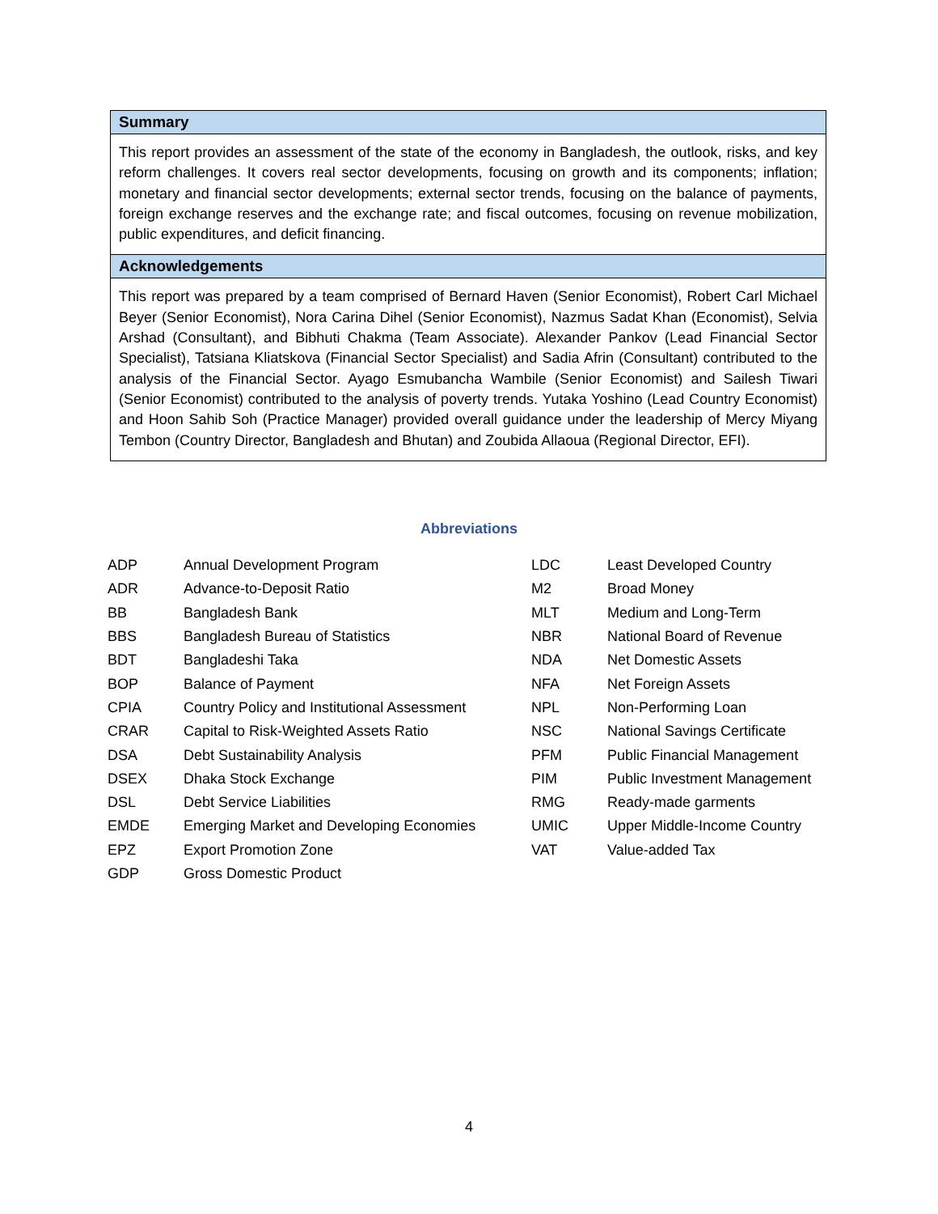Summary
This report provides an assessment of the state of the economy in Bangladesh, the outlook, risks, and key reform challenges. It covers real sector developments, focusing on growth and its components; inflation; monetary and financial sector developments; external sector trends, focusing on the balance of payments, foreign exchange reserves and the exchange rate; and fiscal outcomes, focusing on revenue mobilization, public expenditures, and deficit financing.
Acknowledgements
This report was prepared by a team comprised of Bernard Haven (Senior Economist), Robert Carl Michael Beyer (Senior Economist), Nora Carina Dihel (Senior Economist), Nazmus Sadat Khan (Economist), Selvia Arshad (Consultant), and Bibhuti Chakma (Team Associate). Alexander Pankov (Lead Financial Sector Specialist), Tatsiana Kliatskova (Financial Sector Specialist) and Sadia Afrin (Consultant) contributed to the analysis of the Financial Sector. Ayago Esmubancha Wambile (Senior Economist) and Sailesh Tiwari (Senior Economist) contributed to the analysis of poverty trends. Yutaka Yoshino (Lead Country Economist) and Hoon Sahib Soh (Practice Manager) provided overall guidance under the leadership of Mercy Miyang Tembon (Country Director, Bangladesh and Bhutan) and Zoubida Allaoua (Regional Director, EFI).
Abbreviations
| ADP | Annual Development Program | LDC | Least Developed Country |
| ADR | Advance-to-Deposit Ratio | M2 | Broad Money |
| BB | Bangladesh Bank | MLT | Medium and Long-Term |
| BBS | Bangladesh Bureau of Statistics | NBR | National Board of Revenue |
| BDT | Bangladeshi Taka | NDA | Net Domestic Assets |
| BOP | Balance of Payment | NFA | Net Foreign Assets |
| CPIA | Country Policy and Institutional Assessment | NPL | Non-Performing Loan |
| CRAR | Capital to Risk-Weighted Assets Ratio | NSC | National Savings Certificate |
| DSA | Debt Sustainability Analysis | PFM | Public Financial Management |
| DSEX | Dhaka Stock Exchange | PIM | Public Investment Management |
| DSL | Debt Service Liabilities | RMG | Ready-made garments |
| EMDE | Emerging Market and Developing Economies | UMIC | Upper Middle-Income Country |
| EPZ | Export Promotion Zone | VAT | Value-added Tax |
| GDP | Gross Domestic Product | | |
4